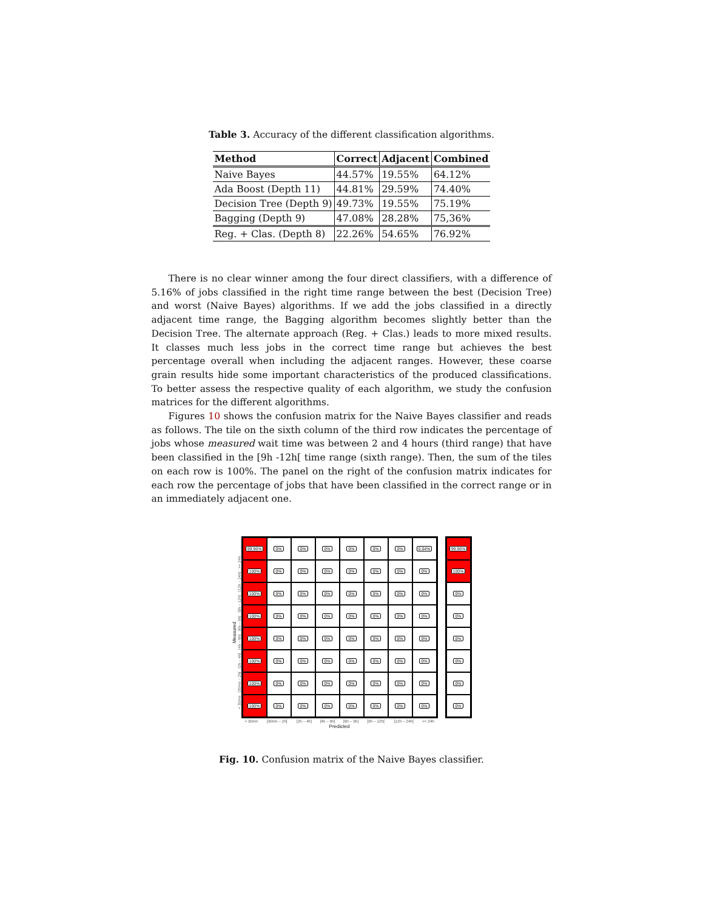Table 3. Accuracy of the different classification algorithms.
| Method | Correct | Adjacent | Combined |
| --- | --- | --- | --- |
| Naive Bayes | 44.57% | 19.55% | 64.12% |
| Ada Boost (Depth 11) | 44.81% | 29.59% | 74.40% |
| Decision Tree (Depth 9) | 49.73% | 19.55% | 75.19% |
| Bagging (Depth 9) | 47.08% | 28.28% | 75,36% |
| Reg. + Clas. (Depth 8) | 22.26% | 54.65% | 76.92% |
There is no clear winner among the four direct classifiers, with a difference of 5.16% of jobs classified in the right time range between the best (Decision Tree) and worst (Naive Bayes) algorithms. If we add the jobs classified in a directly adjacent time range, the Bagging algorithm becomes slightly better than the Decision Tree. The alternate approach (Reg. + Clas.) leads to more mixed results. It classes much less jobs in the correct time range but achieves the best percentage overall when including the adjacent ranges. However, these coarse grain results hide some important characteristics of the produced classifications. To better assess the respective quality of each algorithm, we study the confusion matrices for the different algorithms.
Figures 10 shows the confusion matrix for the Naive Bayes classifier and reads as follows. The tile on the sixth column of the third row indicates the percentage of jobs whose measured wait time was between 2 and 4 hours (third range) that have been classified in the [9h -12h[ time range (sixth range). Then, the sum of the tiles on each row is 100%. The panel on the right of the confusion matrix indicates for each row the percentage of jobs that have been classified in the correct range or in an immediately adjacent one.
Measured
< 30mn [30mn – 2h[ [2h – 4h[ [4h – 6h[ [6h – 9h[ [9h – 12h[ [12h – 24h[ >= 24h
| 99.96% | 0% | 0% | 0% | 0% | 0% | 0% | 0.04% |
| 100% | 0% | 0% | 0% | 0% | 0% | 0% | 0% |
| 100% | 0% | 0% | 0% | 0% | 0% | 0% | 0% |
| 100% | 0% | 0% | 0% | 0% | 0% | 0% | 0% |
| 100% | 0% | 0% | 0% | 0% | 0% | 0% | 0% |
| 100% | 0% | 0% | 0% | 0% | 0% | 0% | 0% |
| 100% | 0% | 0% | 0% | 0% | 0% | 0% | 0% |
| 100% | 0% | 0% | 0% | 0% | 0% | 0% | 0% |
| < 30mn | [30mn – 2h[ | [2h – 4h[ | [4h – 6h[ | [6h – 9h[ | [9h – 12h[ | [12h – 24h[ | >= 24h |
Predicted
| 99.96% |
| 100% |
| 0% |
| 0% |
| 0% |
| 0% |
| 0% |
| 0% |
Fig. 10. Confusion matrix of the Naive Bayes classifier.